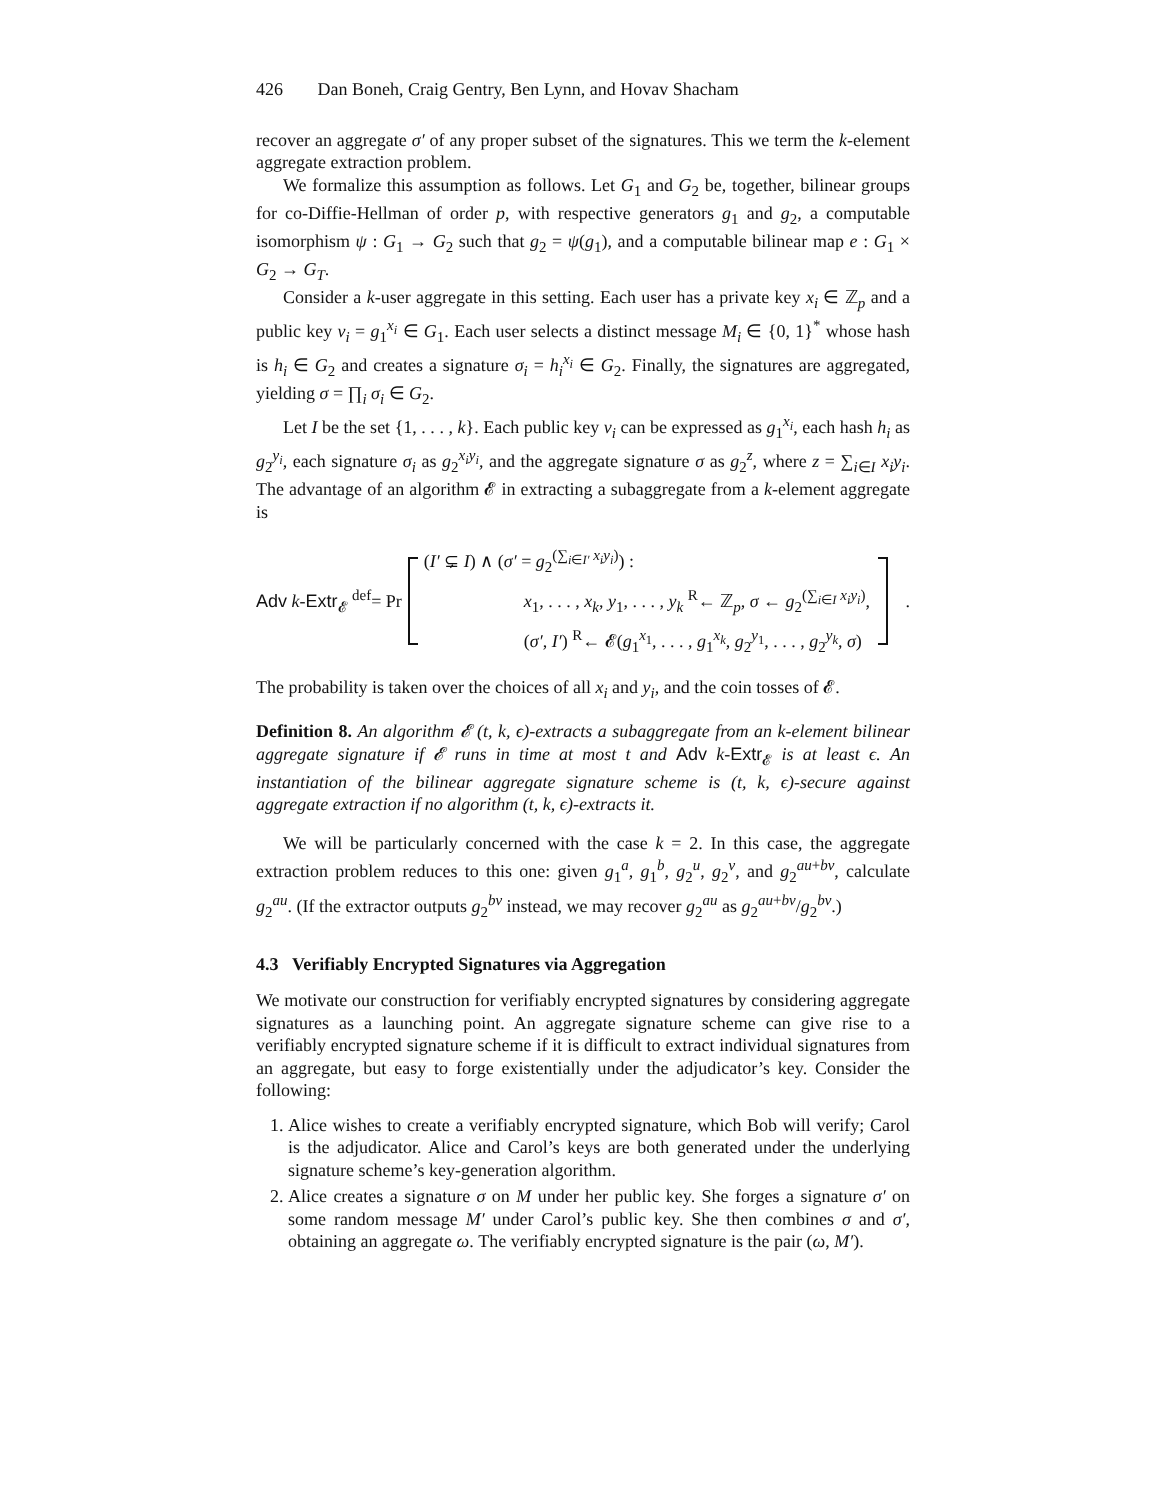426 Dan Boneh, Craig Gentry, Ben Lynn, and Hovav Shacham
recover an aggregate σ′ of any proper subset of the signatures. This we term the k-element aggregate extraction problem.
We formalize this assumption as follows. Let G<sub>1</sub> and G<sub>2</sub> be, together, bilinear groups for co-Diffie-Hellman of order p, with respective generators g<sub>1</sub> and g<sub>2</sub>, a computable isomorphism ψ : G<sub>1</sub> → G<sub>2</sub> such that g<sub>2</sub> = ψ(g<sub>1</sub>), and a computable bilinear map e : G<sub>1</sub> × G<sub>2</sub> → G<sub>T</sub>.
Consider a k-user aggregate in this setting. Each user has a private key x<sub>i</sub> ∈ ℤ<sub>p</sub> and a public key v<sub>i</sub> = g<sub>1</sub><sup>x<sub>i</sub></sup> ∈ G<sub>1</sub>. Each user selects a distinct message M<sub>i</sub> ∈ {0, 1}<sup>*</sup> whose hash is h<sub>i</sub> ∈ G<sub>2</sub> and creates a signature σ<sub>i</sub> = h<sub>i</sub><sup>x<sub>i</sub></sup> ∈ G<sub>2</sub>. Finally, the signatures are aggregated, yielding σ = ∏<sub>i</sub> σ<sub>i</sub> ∈ G<sub>2</sub>.
Let I be the set {1, . . . , k}. Each public key v<sub>i</sub> can be expressed as g<sub>1</sub><sup>x<sub>i</sub></sup>, each hash h<sub>i</sub> as g<sub>2</sub><sup>y<sub>i</sub></sup>, each signature σ<sub>i</sub> as g<sub>2</sub><sup>x<sub>i</sub>y<sub>i</sub></sup>, and the aggregate signature σ as g<sub>2</sub><sup>z</sup>, where z = ∑<sub>i∈I</sub> x<sub>i</sub>y<sub>i</sub>. The advantage of an algorithm 𝓔 in extracting a subaggregate from a k-element aggregate is
Adv k-Extr<sub>𝓔</sub> <sup>def</sup>= Pr
(I′ ⊊ I) ∧ (σ′ = g<sub>2</sub><sup>(∑<sub>i∈I′</sub> x<sub>i</sub>y<sub>i</sub>)</sup>) :
x<sub>1</sub>, . . . , x<sub>k</sub>, y<sub>1</sub>, . . . , y<sub>k</sub> <sup>R</sup>← ℤ<sub>p</sub>, σ ← g<sub>2</sub><sup>(∑<sub>i∈I</sub> x<sub>i</sub>y<sub>i</sub>)</sup>,
(σ′, I′) <sup>R</sup>← 𝓔(g<sub>1</sub><sup>x<sub>1</sub></sup>, . . . , g<sub>1</sub><sup>x<sub>k</sub></sup>, g<sub>2</sub><sup>y<sub>1</sub></sup>, . . . , g<sub>2</sub><sup>y<sub>k</sub></sup>, σ)
.
The probability is taken over the choices of all x<sub>i</sub> and y<sub>i</sub>, and the coin tosses of 𝓔.
Definition 8. An algorithm 𝓔 (t, k, ϵ)-extracts a subaggregate from an k-element bilinear aggregate signature if 𝓔 runs in time at most t and Adv k-Extr<sub>𝓔</sub> is at least ϵ. An instantiation of the bilinear aggregate signature scheme is (t, k, ϵ)-secure against aggregate extraction if no algorithm (t, k, ϵ)-extracts it.
We will be particularly concerned with the case k = 2. In this case, the aggregate extraction problem reduces to this one: given g<sub>1</sub><sup>a</sup>, g<sub>1</sub><sup>b</sup>, g<sub>2</sub><sup>u</sup>, g<sub>2</sub><sup>v</sup>, and g<sub>2</sub><sup>au+bv</sup>, calculate g<sub>2</sub><sup>au</sup>. (If the extractor outputs g<sub>2</sub><sup>bv</sup> instead, we may recover g<sub>2</sub><sup>au</sup> as g<sub>2</sub><sup>au+bv</sup>/g<sub>2</sub><sup>bv</sup>.)
4.3 Verifiably Encrypted Signatures via Aggregation
We motivate our construction for verifiably encrypted signatures by considering aggregate signatures as a launching point. An aggregate signature scheme can give rise to a verifiably encrypted signature scheme if it is difficult to extract individual signatures from an aggregate, but easy to forge existentially under the adjudicator’s key. Consider the following:
1. Alice wishes to create a verifiably encrypted signature, which Bob will verify; Carol is the adjudicator. Alice and Carol’s keys are both generated under the underlying signature scheme’s key-generation algorithm.
2. Alice creates a signature σ on M under her public key. She forges a signature σ′ on some random message M′ under Carol’s public key. She then combines σ and σ′, obtaining an aggregate ω. The verifiably encrypted signature is the pair (ω, M′).